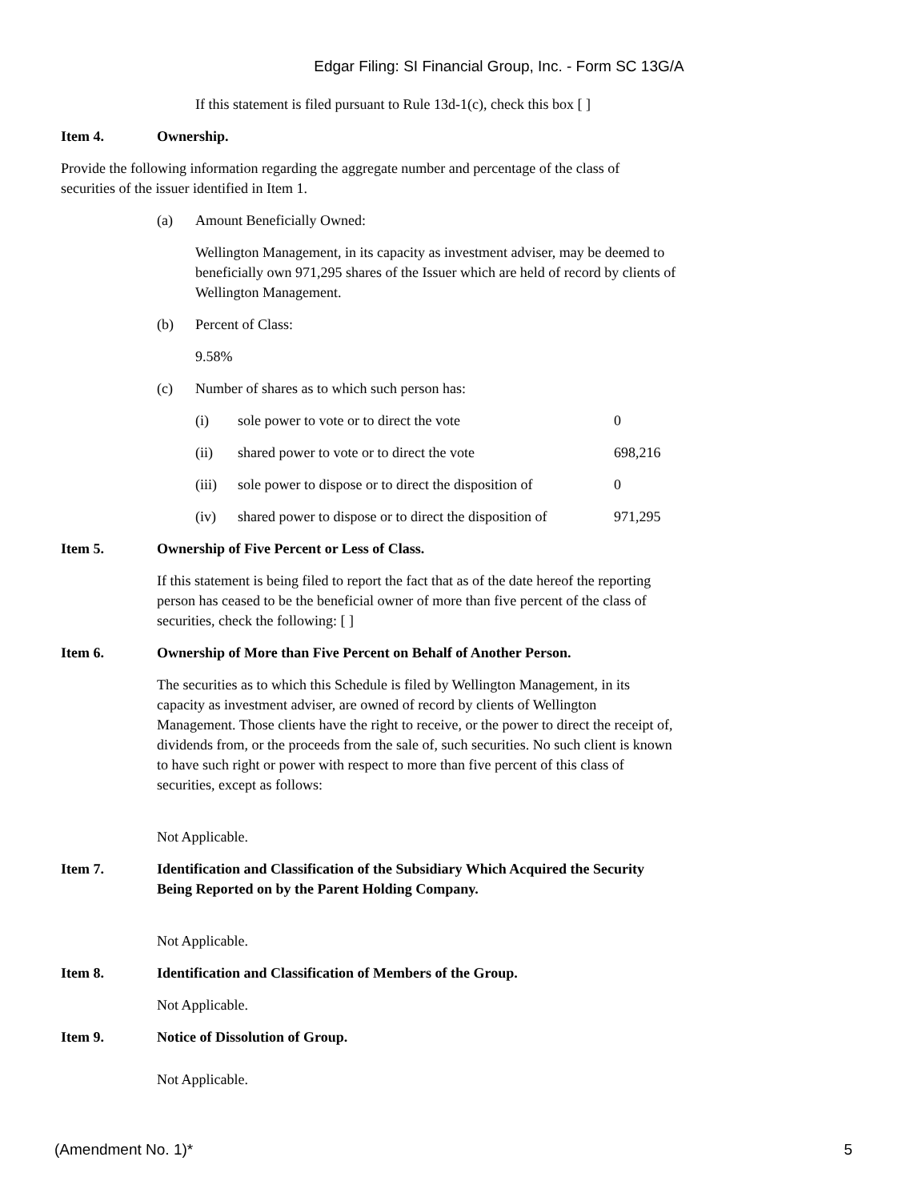Edgar Filing: SI Financial Group, Inc. - Form SC 13G/A
If this statement is filed pursuant to Rule 13d-1(c), check this box [ ]
Item 4. Ownership.
Provide the following information regarding the aggregate number and percentage of the class of securities of the issuer identified in Item 1.
(a) Amount Beneficially Owned:
Wellington Management, in its capacity as investment adviser, may be deemed to beneficially own 971,295 shares of the Issuer which are held of record by clients of Wellington Management.
(b) Percent of Class:
9.58%
(c) Number of shares as to which such person has:
| (i) | sole power to vote or to direct the vote | 0 |
| (ii) | shared power to vote or to direct the vote | 698,216 |
| (iii) | sole power to dispose or to direct the disposition of | 0 |
| (iv) | shared power to dispose or to direct the disposition of | 971,295 |
Item 5. Ownership of Five Percent or Less of Class.
If this statement is being filed to report the fact that as of the date hereof the reporting person has ceased to be the beneficial owner of more than five percent of the class of securities, check the following: [ ]
Item 6. Ownership of More than Five Percent on Behalf of Another Person.
The securities as to which this Schedule is filed by Wellington Management, in its capacity as investment adviser, are owned of record by clients of Wellington Management. Those clients have the right to receive, or the power to direct the receipt of, dividends from, or the proceeds from the sale of, such securities. No such client is known to have such right or power with respect to more than five percent of this class of securities, except as follows:
Not Applicable.
Item 7. Identification and Classification of the Subsidiary Which Acquired the Security Being Reported on by the Parent Holding Company.
Not Applicable.
Item 8. Identification and Classification of Members of the Group.
Not Applicable.
Item 9. Notice of Dissolution of Group.
Not Applicable.
(Amendment No. 1)* 5